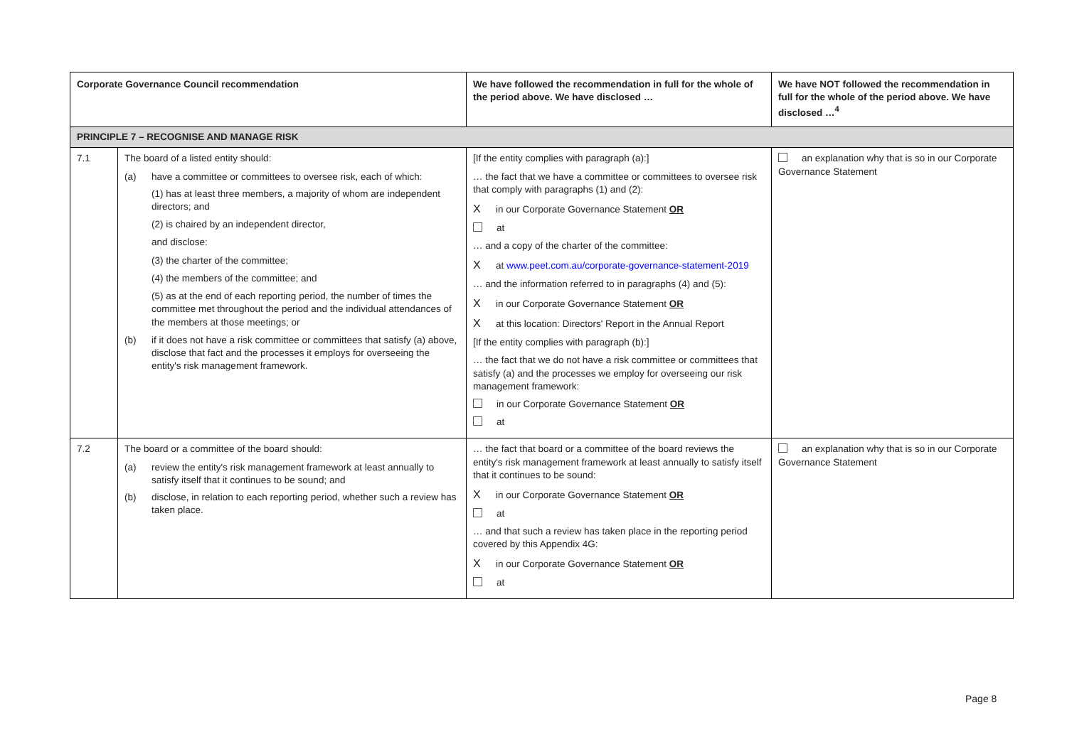| Corporate Governance Council recommendation | | We have followed the recommendation in full for the whole of the period above. We have disclosed … | We have NOT followed the recommendation in full for the whole of the period above. We have disclosed …<sup>4</sup> |
| --- | --- | --- | --- |
| PRINCIPLE 7 – RECOGNISE AND MANAGE RISK | | | |
| 7.1 | The board of a listed entity should: (a) have a committee or committees to oversee risk, each of which: (1) has at least three members, a majority of whom are independent directors; and (2) is chaired by an independent director, and disclose: (3) the charter of the committee; (4) the members of the committee; and (5) as at the end of each reporting period, the number of times the committee met throughout the period and the individual attendances of the members at those meetings; or (b) if it does not have a risk committee or committees that satisfy (a) above, disclose that fact and the processes it employs for overseeing the entity's risk management framework. | [If the entity complies with paragraph (a):] … the fact that we have a committee or committees to oversee risk that comply with paragraphs (1) and (2): X in our Corporate Governance Statement OR at … and a copy of the charter of the committee: X at www.peet.com.au/corporate-governance-statement-2019 … and the information referred to in paragraphs (4) and (5): X in our Corporate Governance Statement OR X at this location: Directors' Report in the Annual Report [If the entity complies with paragraph (b):] … the fact that we do not have a risk committee or committees that satisfy (a) and the processes we employ for overseeing our risk management framework: in our Corporate Governance Statement OR at | an explanation why that is so in our Corporate Governance Statement |
| 7.2 | The board or a committee of the board should: (a) review the entity's risk management framework at least annually to satisfy itself that it continues to be sound; and (b) disclose, in relation to each reporting period, whether such a review has taken place. | … the fact that board or a committee of the board reviews the entity's risk management framework at least annually to satisfy itself that it continues to be sound: X in our Corporate Governance Statement OR at … and that such a review has taken place in the reporting period covered by this Appendix 4G: X in our Corporate Governance Statement OR at | an explanation why that is so in our Corporate Governance Statement |
Page 8